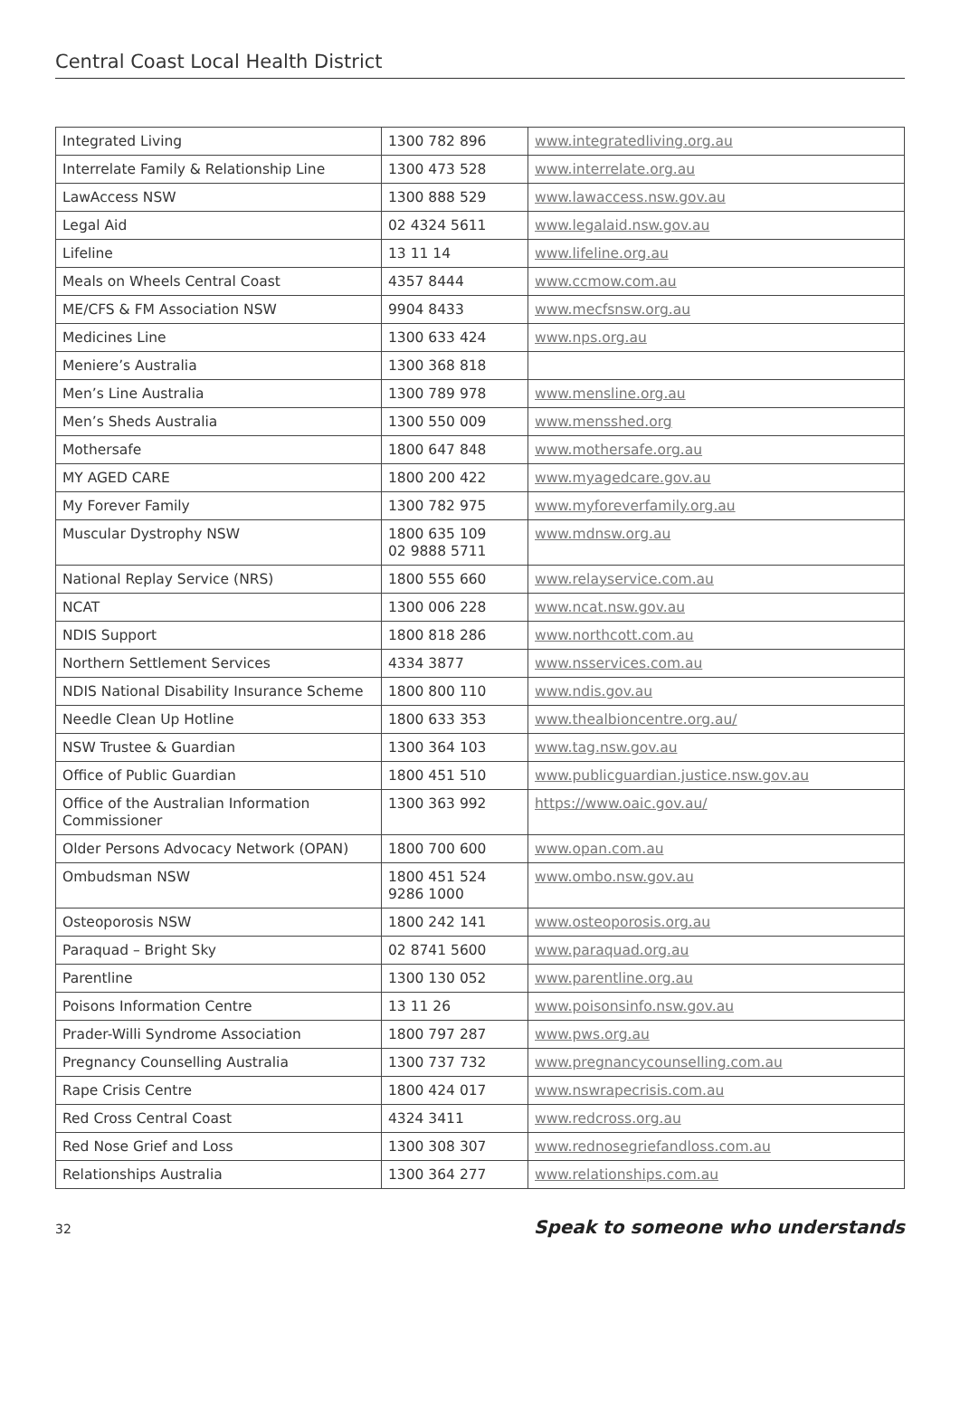Central Coast Local Health District
| Integrated Living | 1300 782 896 | www.integratedliving.org.au |
| Interrelate Family & Relationship Line | 1300 473 528 | www.interrelate.org.au |
| LawAccess NSW | 1300 888 529 | www.lawaccess.nsw.gov.au |
| Legal Aid | 02 4324 5611 | www.legalaid.nsw.gov.au |
| Lifeline | 13 11 14 | www.lifeline.org.au |
| Meals on Wheels Central Coast | 4357 8444 | www.ccmow.com.au |
| ME/CFS & FM Association NSW | 9904 8433 | www.mecfsnsw.org.au |
| Medicines Line | 1300 633 424 | www.nps.org.au |
| Meniere’s Australia | 1300 368 818 | |
| Men’s Line Australia | 1300 789 978 | www.mensline.org.au |
| Men’s Sheds Australia | 1300 550 009 | www.mensshed.org |
| Mothersafe | 1800 647 848 | www.mothersafe.org.au |
| MY AGED CARE | 1800 200 422 | www.myagedcare.gov.au |
| My Forever Family | 1300 782 975 | www.myforeverfamily.org.au |
| Muscular Dystrophy NSW | 1800 635 109 02 9888 5711 | www.mdnsw.org.au |
| National Replay Service (NRS) | 1800 555 660 | www.relayservice.com.au |
| NCAT | 1300 006 228 | www.ncat.nsw.gov.au |
| NDIS Support | 1800 818 286 | www.northcott.com.au |
| Northern Settlement Services | 4334 3877 | www.nsservices.com.au |
| NDIS National Disability Insurance Scheme | 1800 800 110 | www.ndis.gov.au |
| Needle Clean Up Hotline | 1800 633 353 | www.thealbioncentre.org.au/ |
| NSW Trustee & Guardian | 1300 364 103 | www.tag.nsw.gov.au |
| Office of Public Guardian | 1800 451 510 | www.publicguardian.justice.nsw.gov.au |
| Office of the Australian Information Commissioner | 1300 363 992 | https://www.oaic.gov.au/ |
| Older Persons Advocacy Network (OPAN) | 1800 700 600 | www.opan.com.au |
| Ombudsman NSW | 1800 451 524 9286 1000 | www.ombo.nsw.gov.au |
| Osteoporosis NSW | 1800 242 141 | www.osteoporosis.org.au |
| Paraquad – Bright Sky | 02 8741 5600 | www.paraquad.org.au |
| Parentline | 1300 130 052 | www.parentline.org.au |
| Poisons Information Centre | 13 11 26 | www.poisonsinfo.nsw.gov.au |
| Prader-Willi Syndrome Association | 1800 797 287 | www.pws.org.au |
| Pregnancy Counselling Australia | 1300 737 732 | www.pregnancycounselling.com.au |
| Rape Crisis Centre | 1800 424 017 | www.nswrapecrisis.com.au |
| Red Cross Central Coast | 4324 3411 | www.redcross.org.au |
| Red Nose Grief and Loss | 1300 308 307 | www.rednosegriefandloss.com.au |
| Relationships Australia | 1300 364 277 | www.relationships.com.au |
32 Speak to someone who understands